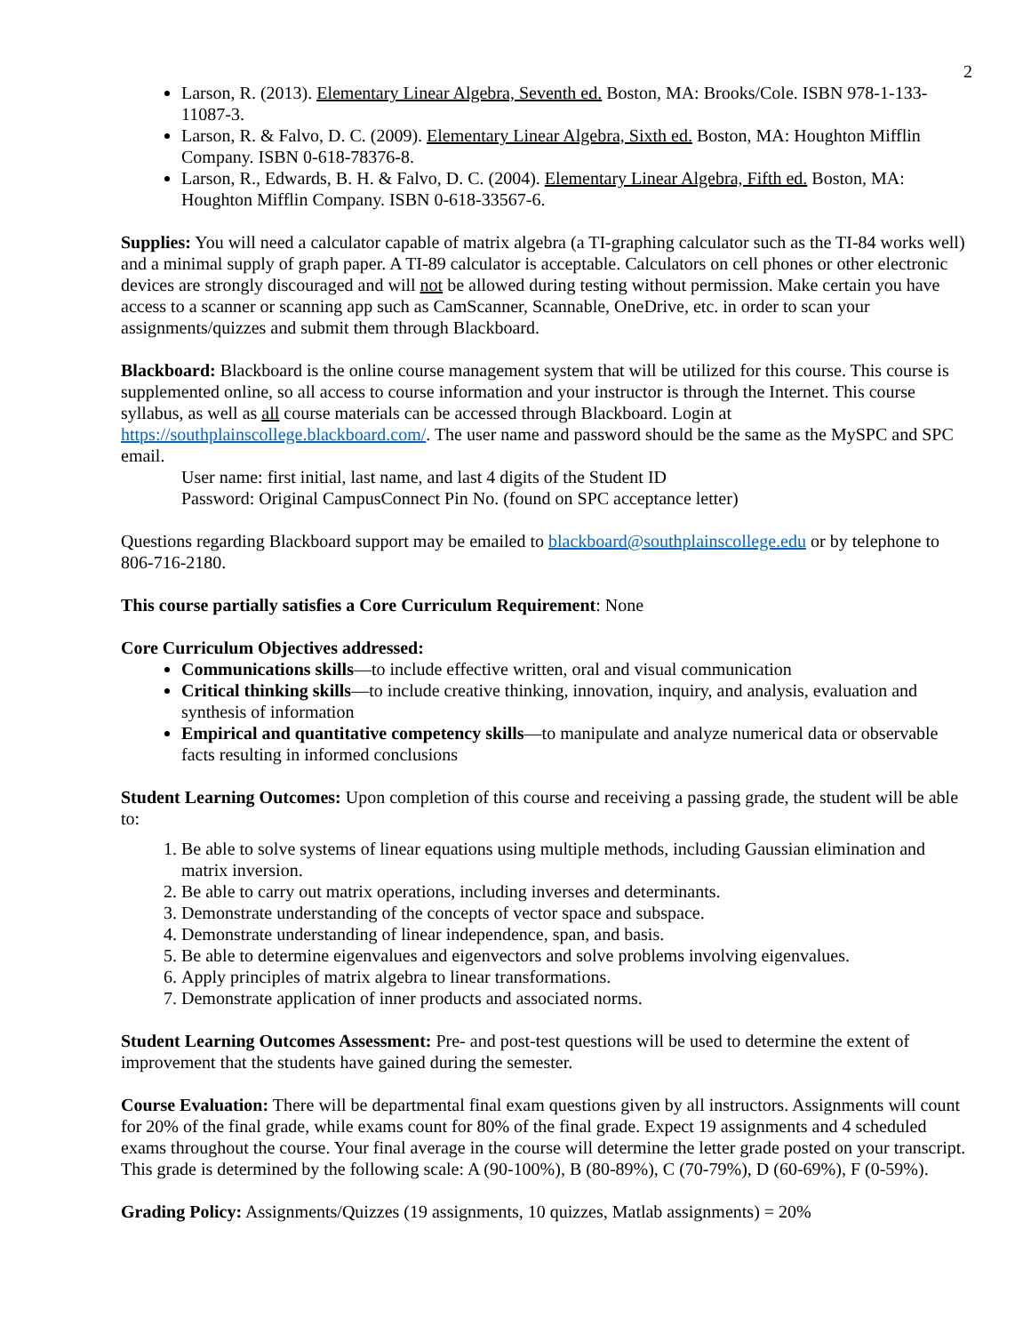2
Larson, R. (2013). Elementary Linear Algebra, Seventh ed. Boston, MA: Brooks/Cole. ISBN 978-1-133-11087-3.
Larson, R. & Falvo, D. C. (2009). Elementary Linear Algebra, Sixth ed. Boston, MA: Houghton Mifflin Company. ISBN 0-618-78376-8.
Larson, R., Edwards, B. H. & Falvo, D. C. (2004). Elementary Linear Algebra, Fifth ed. Boston, MA: Houghton Mifflin Company. ISBN 0-618-33567-6.
Supplies: You will need a calculator capable of matrix algebra (a TI-graphing calculator such as the TI-84 works well) and a minimal supply of graph paper. A TI-89 calculator is acceptable. Calculators on cell phones or other electronic devices are strongly discouraged and will not be allowed during testing without permission. Make certain you have access to a scanner or scanning app such as CamScanner, Scannable, OneDrive, etc. in order to scan your assignments/quizzes and submit them through Blackboard.
Blackboard: Blackboard is the online course management system that will be utilized for this course. This course is supplemented online, so all access to course information and your instructor is through the Internet. This course syllabus, as well as all course materials can be accessed through Blackboard. Login at https://southplainscollege.blackboard.com/. The user name and password should be the same as the MySPC and SPC email.
User name: first initial, last name, and last 4 digits of the Student ID
Password: Original CampusConnect Pin No. (found on SPC acceptance letter)
Questions regarding Blackboard support may be emailed to blackboard@southplainscollege.edu or by telephone to 806-716-2180.
This course partially satisfies a Core Curriculum Requirement: None
Core Curriculum Objectives addressed:
Communications skills—to include effective written, oral and visual communication
Critical thinking skills—to include creative thinking, innovation, inquiry, and analysis, evaluation and synthesis of information
Empirical and quantitative competency skills—to manipulate and analyze numerical data or observable facts resulting in informed conclusions
Student Learning Outcomes: Upon completion of this course and receiving a passing grade, the student will be able to:
1. Be able to solve systems of linear equations using multiple methods, including Gaussian elimination and matrix inversion.
2. Be able to carry out matrix operations, including inverses and determinants.
3. Demonstrate understanding of the concepts of vector space and subspace.
4. Demonstrate understanding of linear independence, span, and basis.
5. Be able to determine eigenvalues and eigenvectors and solve problems involving eigenvalues.
6. Apply principles of matrix algebra to linear transformations.
7. Demonstrate application of inner products and associated norms.
Student Learning Outcomes Assessment: Pre- and post-test questions will be used to determine the extent of improvement that the students have gained during the semester.
Course Evaluation: There will be departmental final exam questions given by all instructors. Assignments will count for 20% of the final grade, while exams count for 80% of the final grade. Expect 19 assignments and 4 scheduled exams throughout the course. Your final average in the course will determine the letter grade posted on your transcript. This grade is determined by the following scale: A (90-100%), B (80-89%), C (70-79%), D (60-69%), F (0-59%).
Grading Policy: Assignments/Quizzes (19 assignments, 10 quizzes, Matlab assignments) = 20%